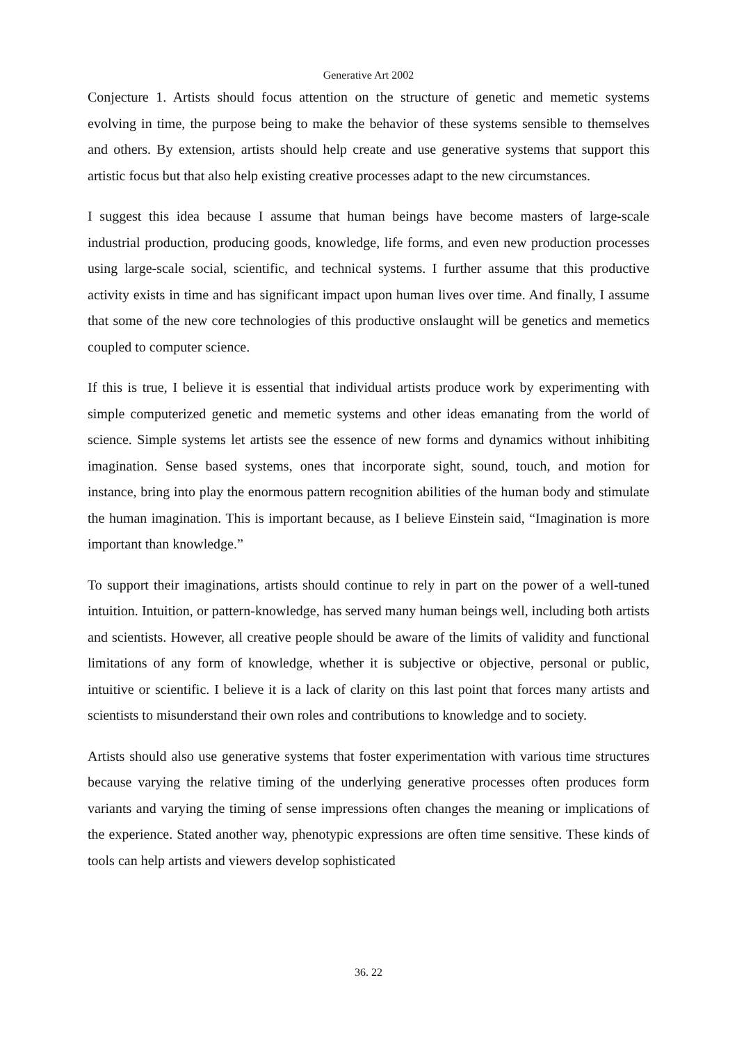Generative Art 2002
Conjecture 1. Artists should focus attention on the structure of genetic and memetic systems evolving in time, the purpose being to make the behavior of these systems sensible to themselves and others. By extension, artists should help create and use generative systems that support this artistic focus but that also help existing creative processes adapt to the new circumstances.
I suggest this idea because I assume that human beings have become masters of large-scale industrial production, producing goods, knowledge, life forms, and even new production processes using large-scale social, scientific, and technical systems. I further assume that this productive activity exists in time and has significant impact upon human lives over time. And finally, I assume that some of the new core technologies of this productive onslaught will be genetics and memetics coupled to computer science.
If this is true, I believe it is essential that individual artists produce work by experimenting with simple computerized genetic and memetic systems and other ideas emanating from the world of science. Simple systems let artists see the essence of new forms and dynamics without inhibiting imagination. Sense based systems, ones that incorporate sight, sound, touch, and motion for instance, bring into play the enormous pattern recognition abilities of the human body and stimulate the human imagination. This is important because, as I believe Einstein said, “Imagination is more important than knowledge.”
To support their imaginations, artists should continue to rely in part on the power of a well-tuned intuition. Intuition, or pattern-knowledge, has served many human beings well, including both artists and scientists. However, all creative people should be aware of the limits of validity and functional limitations of any form of knowledge, whether it is subjective or objective, personal or public, intuitive or scientific. I believe it is a lack of clarity on this last point that forces many artists and scientists to misunderstand their own roles and contributions to knowledge and to society.
Artists should also use generative systems that foster experimentation with various time structures because varying the relative timing of the underlying generative processes often produces form variants and varying the timing of sense impressions often changes the meaning or implications of the experience. Stated another way, phenotypic expressions are often time sensitive. These kinds of tools can help artists and viewers develop sophisticated
36. 22